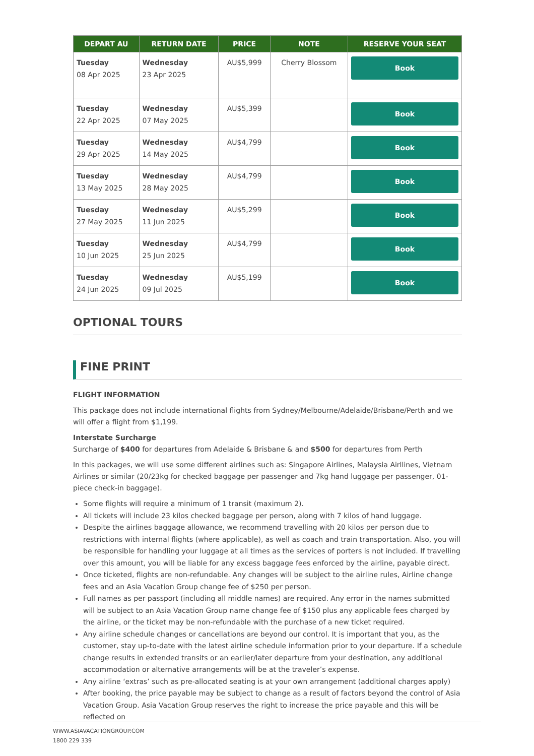| DEPART AU | RETURN DATE | PRICE | NOTE | RESERVE YOUR SEAT |
| --- | --- | --- | --- | --- |
| Tuesday 08 Apr 2025 | Wednesday 23 Apr 2025 | AU$5,999 | Cherry Blossom | Book |
| Tuesday 22 Apr 2025 | Wednesday 07 May 2025 | AU$5,399 | | Book |
| Tuesday 29 Apr 2025 | Wednesday 14 May 2025 | AU$4,799 | | Book |
| Tuesday 13 May 2025 | Wednesday 28 May 2025 | AU$4,799 | | Book |
| Tuesday 27 May 2025 | Wednesday 11 Jun 2025 | AU$5,299 | | Book |
| Tuesday 10 Jun 2025 | Wednesday 25 Jun 2025 | AU$4,799 | | Book |
| Tuesday 24 Jun 2025 | Wednesday 09 Jul 2025 | AU$5,199 | | Book |
OPTIONAL TOURS
FINE PRINT
FLIGHT INFORMATION
This package does not include international flights from Sydney/Melbourne/Adelaide/Brisbane/Perth and we will offer a flight from $1,199.
Interstate Surcharge
Surcharge of $400 for departures from Adelaide & Brisbane & and $500 for departures from Perth
In this packages, we will use some different airlines such as: Singapore Airlines, Malaysia Airllines, Vietnam Airlines or similar (20/23kg for checked baggage per passenger and 7kg hand luggage per passenger, 01-piece check-in baggage).
Some flights will require a minimum of 1 transit (maximum 2).
All tickets will include 23 kilos checked baggage per person, along with 7 kilos of hand luggage.
Despite the airlines baggage allowance, we recommend travelling with 20 kilos per person due to restrictions with internal flights (where applicable), as well as coach and train transportation. Also, you will be responsible for handling your luggage at all times as the services of porters is not included. If travelling over this amount, you will be liable for any excess baggage fees enforced by the airline, payable direct.
Once ticketed, flights are non-refundable. Any changes will be subject to the airline rules, Airline change fees and an Asia Vacation Group change fee of $250 per person.
Full names as per passport (including all middle names) are required. Any error in the names submitted will be subject to an Asia Vacation Group name change fee of $150 plus any applicable fees charged by the airline, or the ticket may be non-refundable with the purchase of a new ticket required.
Any airline schedule changes or cancellations are beyond our control. It is important that you, as the customer, stay up-to-date with the latest airline schedule information prior to your departure. If a schedule change results in extended transits or an earlier/later departure from your destination, any additional accommodation or alternative arrangements will be at the traveler’s expense.
Any airline ‘extras’ such as pre-allocated seating is at your own arrangement (additional charges apply)
After booking, the price payable may be subject to change as a result of factors beyond the control of Asia Vacation Group. Asia Vacation Group reserves the right to increase the price payable and this will be reflected on
WWW.ASIAVACATIONGROUP.COM
1800 229 339